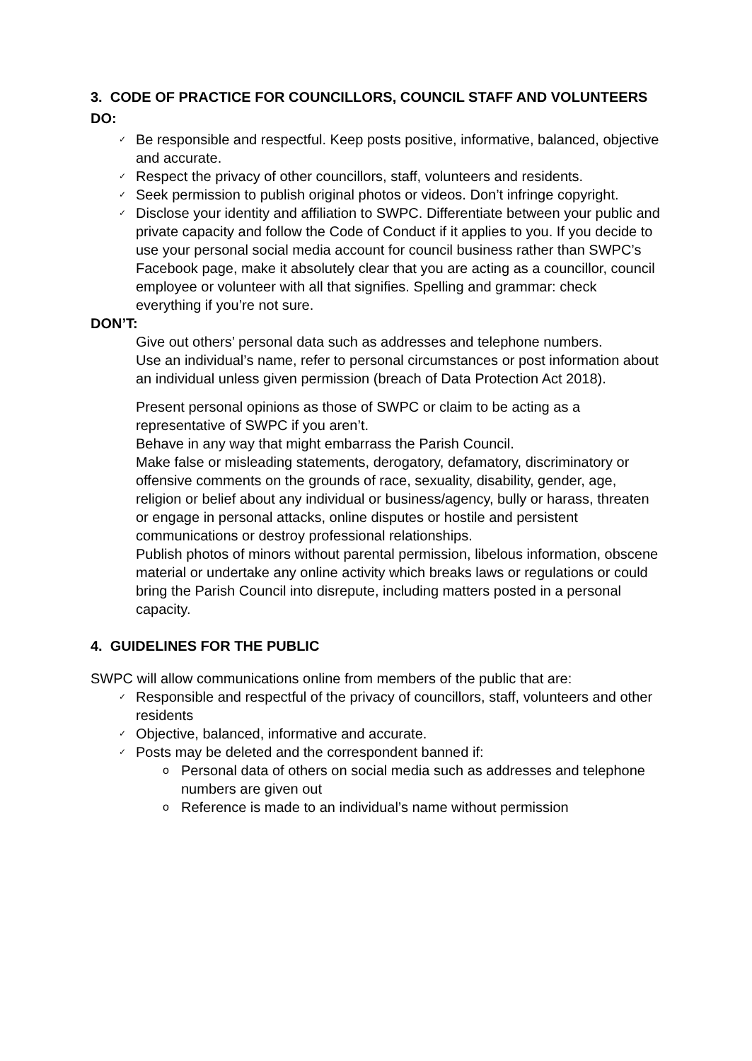3. CODE OF PRACTICE FOR COUNCILLORS, COUNCIL STAFF AND VOLUNTEERS
DO:
✓ Be responsible and respectful. Keep posts positive, informative, balanced, objective and accurate.
✓ Respect the privacy of other councillors, staff, volunteers and residents.
✓ Seek permission to publish original photos or videos. Don’t infringe copyright.
✓ Disclose your identity and affiliation to SWPC. Differentiate between your public and private capacity and follow the Code of Conduct if it applies to you. If you decide to use your personal social media account for council business rather than SWPC’s Facebook page, make it absolutely clear that you are acting as a councillor, council employee or volunteer with all that signifies. Spelling and grammar: check everything if you’re not sure.
DON’T:
Give out others’ personal data such as addresses and telephone numbers.
Use an individual’s name, refer to personal circumstances or post information about an individual unless given permission (breach of Data Protection Act 2018).
Present personal opinions as those of SWPC or claim to be acting as a representative of SWPC if you aren’t.
Behave in any way that might embarrass the Parish Council.
Make false or misleading statements, derogatory, defamatory, discriminatory or offensive comments on the grounds of race, sexuality, disability, gender, age, religion or belief about any individual or business/agency, bully or harass, threaten or engage in personal attacks, online disputes or hostile and persistent communications or destroy professional relationships.
Publish photos of minors without parental permission, libelous information, obscene material or undertake any online activity which breaks laws or regulations or could bring the Parish Council into disrepute, including matters posted in a personal capacity.
4. GUIDELINES FOR THE PUBLIC
SWPC will allow communications online from members of the public that are:
✓ Responsible and respectful of the privacy of councillors, staff, volunteers and other residents
✓ Objective, balanced, informative and accurate.
✓ Posts may be deleted and the correspondent banned if:
o Personal data of others on social media such as addresses and telephone numbers are given out
o Reference is made to an individual’s name without permission